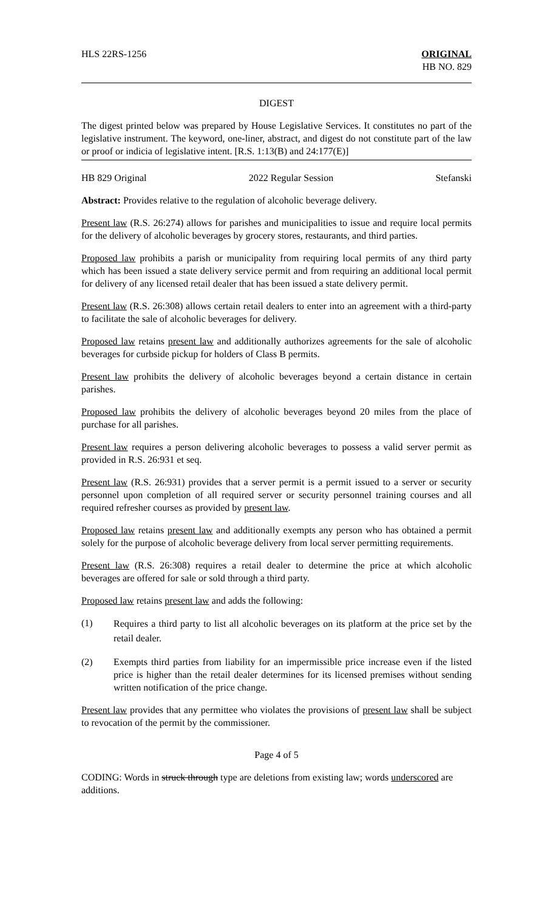HLS 22RS-1256 ORIGINAL
HB NO. 829
DIGEST
The digest printed below was prepared by House Legislative Services. It constitutes no part of the legislative instrument. The keyword, one-liner, abstract, and digest do not constitute part of the law or proof or indicia of legislative intent. [R.S. 1:13(B) and 24:177(E)]
HB 829 Original 2022 Regular Session Stefanski
Abstract: Provides relative to the regulation of alcoholic beverage delivery.
Present law (R.S. 26:274) allows for parishes and municipalities to issue and require local permits for the delivery of alcoholic beverages by grocery stores, restaurants, and third parties.
Proposed law prohibits a parish or municipality from requiring local permits of any third party which has been issued a state delivery service permit and from requiring an additional local permit for delivery of any licensed retail dealer that has been issued a state delivery permit.
Present law (R.S. 26:308) allows certain retail dealers to enter into an agreement with a third-party to facilitate the sale of alcoholic beverages for delivery.
Proposed law retains present law and additionally authorizes agreements for the sale of alcoholic beverages for curbside pickup for holders of Class B permits.
Present law prohibits the delivery of alcoholic beverages beyond a certain distance in certain parishes.
Proposed law prohibits the delivery of alcoholic beverages beyond 20 miles from the place of purchase for all parishes.
Present law requires a person delivering alcoholic beverages to possess a valid server permit as provided in R.S. 26:931 et seq.
Present law (R.S. 26:931) provides that a server permit is a permit issued to a server or security personnel upon completion of all required server or security personnel training courses and all required refresher courses as provided by present law.
Proposed law retains present law and additionally exempts any person who has obtained a permit solely for the purpose of alcoholic beverage delivery from local server permitting requirements.
Present law (R.S. 26:308) requires a retail dealer to determine the price at which alcoholic beverages are offered for sale or sold through a third party.
Proposed law retains present law and adds the following:
(1)
Requires a third party to list all alcoholic beverages on its platform at the price set by the retail dealer.
(2) Exempts third parties from liability for an impermissible price increase even if the listed price is higher than the retail dealer determines for its licensed premises without sending written notification of the price change.
Present law provides that any permittee who violates the provisions of present law shall be subject to revocation of the permit by the commissioner.
Page 4 of 5
CODING: Words in struck through type are deletions from existing law; words underscored are additions.